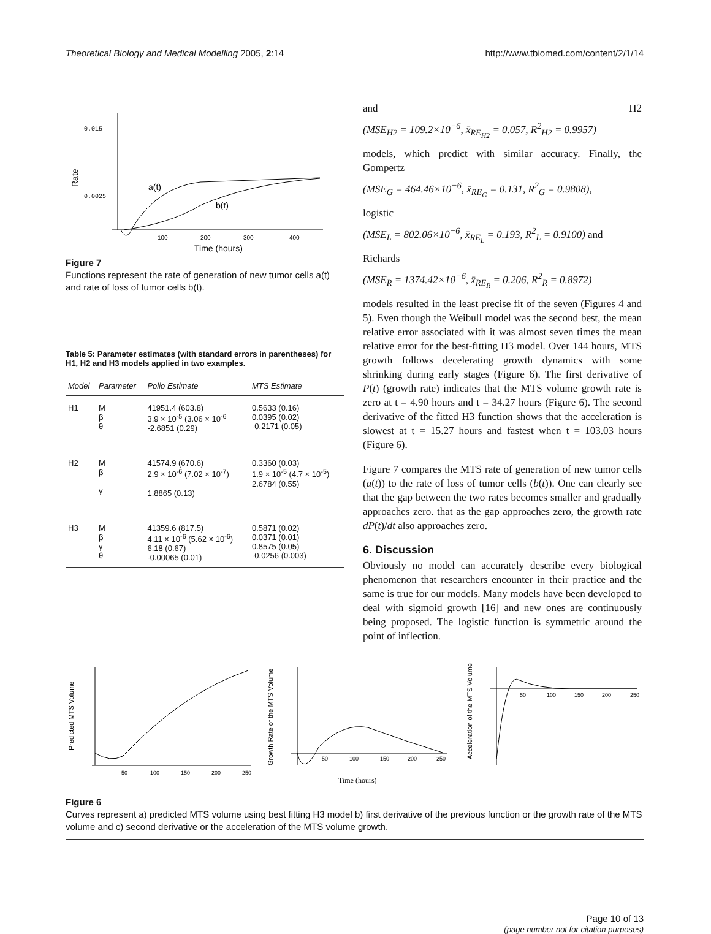Theoretical Biology and Medical Modelling 2005, 2:14 http://www.tbiomed.com/content/2/1/14
0.015
0.0025
Rate
a(t)
b(t)
100
200
300
400
Time (hours)
Figure 7
Functions represent the rate of generation of new tumor cells a(t) and rate of loss of tumor cells b(t).
Table 5: Parameter estimates (with standard errors in parentheses) for H1, H2 and H3 models applied in two examples.
| Model | Parameter | Polio Estimate | MTS Estimate |
| --- | --- | --- | --- |
| H1 | M β θ | 41951.4 (603.8) 3.9 × 10<sup>-5</sup> (3.06 × 10<sup>-6</sup> -2.6851 (0.29) | 0.5633 (0.16) 0.0395 (0.02) -0.2171 (0.05) |
| H2 | M β γ | 41574.9 (670.6) 2.9 × 10<sup>-6</sup> (7.02 × 10<sup>-7</sup>) 1.8865 (0.13) | 0.3360 (0.03) 1.9 × 10<sup>-5</sup> (4.7 × 10<sup>-5</sup>) 2.6784 (0.55) |
| H3 | M β γ θ | 41359.6 (817.5) 4.11 × 10<sup>-6</sup> (5.62 × 10<sup>-6</sup>) 6.18 (0.67) -0.00065 (0.01) | 0.5871 (0.02) 0.0371 (0.01) 0.8575 (0.05) -0.0256 (0.003) |
and H2
(MSE<sub>H2</sub> = 109.2×10<sup>−6</sup>, x̄<sub>RE<sub>H2</sub></sub> = 0.057, R<sup>2</sup><sub>H2</sub> = 0.9957)
models, which predict with similar accuracy. Finally, the Gompertz
(MSE<sub>G</sub> = 464.46×10<sup>−6</sup>, x̄<sub>RE<sub>G</sub></sub> = 0.131, R<sup>2</sup><sub>G</sub> = 0.9808),
logistic
(MSE<sub>L</sub> = 802.06×10<sup>−6</sup>, x̄<sub>RE<sub>L</sub></sub> = 0.193, R<sup>2</sup><sub>L</sub> = 0.9100) and
Richards
(MSE<sub>R</sub> = 1374.42×10<sup>−6</sup>, x̄<sub>RE<sub>R</sub></sub> = 0.206, R<sup>2</sup><sub>R</sub> = 0.8972)
models resulted in the least precise fit of the seven (Figures 4 and 5). Even though the Weibull model was the second best, the mean relative error associated with it was almost seven times the mean relative error for the best-fitting H3 model. Over 144 hours, MTS growth follows decelerating growth dynamics with some shrinking during early stages (Figure 6). The first derivative of P(t) (growth rate) indicates that the MTS volume growth rate is zero at t = 4.90 hours and t = 34.27 hours (Figure 6). The second derivative of the fitted H3 function shows that the acceleration is slowest at t = 15.27 hours and fastest when t = 103.03 hours (Figure 6).
Figure 7 compares the MTS rate of generation of new tumor cells (a(t)) to the rate of loss of tumor cells (b(t)). One can clearly see that the gap between the two rates becomes smaller and gradually approaches zero. that as the gap approaches zero, the growth rate dP(t)/dt also approaches zero.
6. Discussion
Obviously no model can accurately describe every biological phenomenon that researchers encounter in their practice and the same is true for our models. Many models have been developed to deal with sigmoid growth [16] and new ones are continuously being proposed. The logistic function is symmetric around the point of inflection.
50
100
150
200
250
Predicted MTS Volume
50
100
150
200
250
Growth Rate of the MTS Volume
50
100
150
200
250
Acceleration of the MTS Volume
Time (hours)
Figure 6
Curves represent a) predicted MTS volume using best fitting H3 model b) first derivative of the previous function or the growth rate of the MTS volume and c) second derivative or the acceleration of the MTS volume growth.
Page 10 of 13
(page number not for citation purposes)